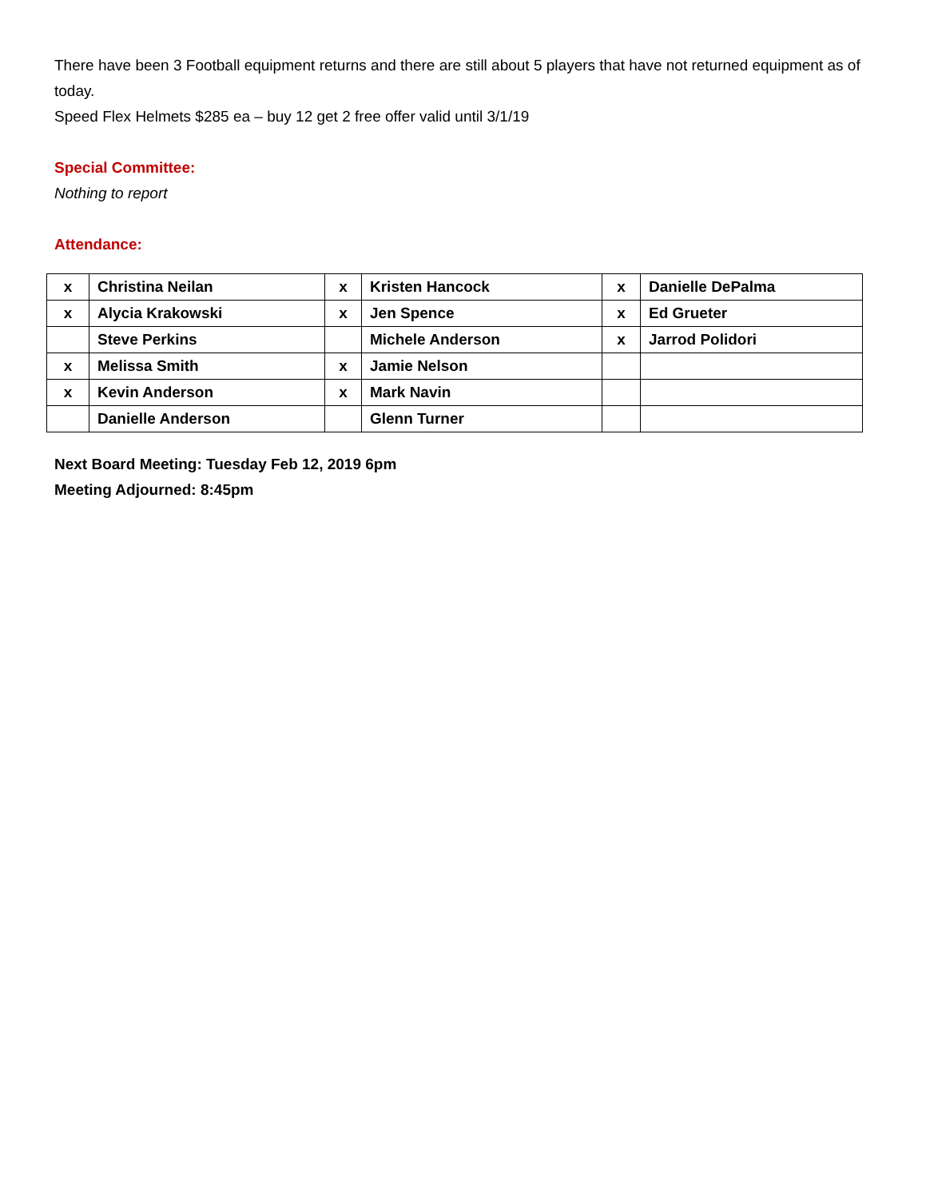There have been 3 Football equipment returns and there are still about 5 players that have not returned equipment as of today.
Speed Flex Helmets $285 ea – buy 12 get 2 free offer valid until 3/1/19
Special Committee:
Nothing to report
Attendance:
| x | Christina Neilan | x | Kristen Hancock | x | Danielle DePalma |
| x | Alycia Krakowski | x | Jen Spence | x | Ed Grueter |
| | Steve Perkins | | Michele Anderson | x | Jarrod Polidori |
| x | Melissa Smith | x | Jamie Nelson | | |
| x | Kevin Anderson | x | Mark Navin | | |
| | Danielle Anderson | | Glenn Turner | | |
Next Board Meeting: Tuesday Feb 12, 2019 6pm
Meeting Adjourned: 8:45pm